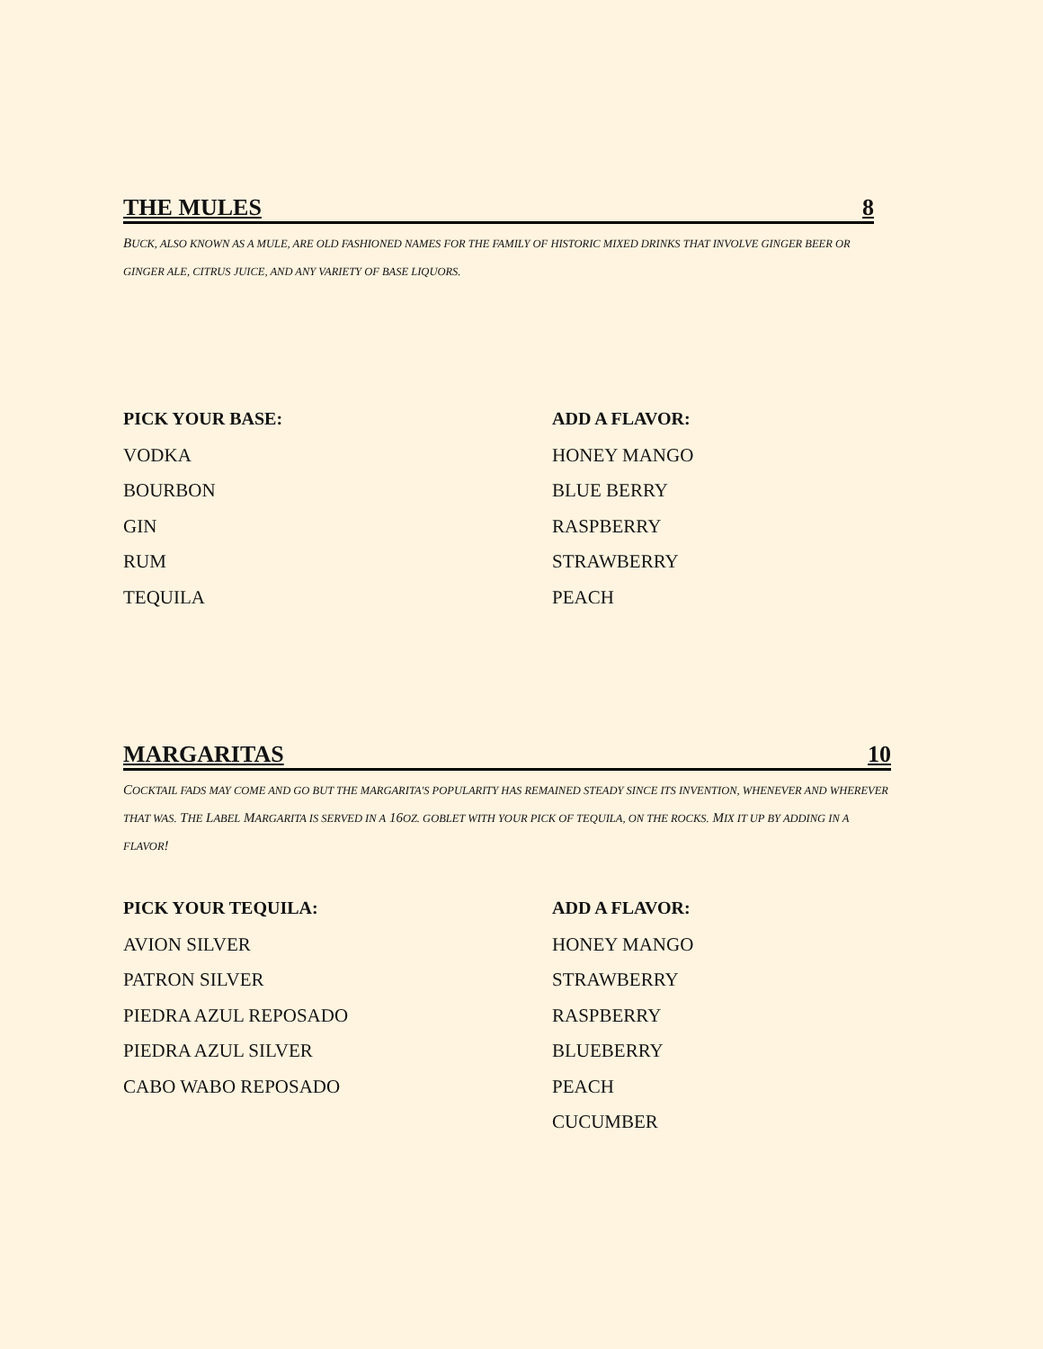THE MULES 8
BUCK, ALSO KNOWN AS A MULE, ARE OLD FASHIONED NAMES FOR THE FAMILY OF HISTORIC MIXED DRINKS THAT INVOLVE GINGER BEER OR GINGER ALE, CITRUS JUICE, AND ANY VARIETY OF BASE LIQUORS.
PICK YOUR BASE:
VODKA
BOURBON
GIN
RUM
TEQUILA
ADD A FLAVOR:
HONEY MANGO
BLUE BERRY
RASPBERRY
STRAWBERRY
PEACH
MARGARITAS 10
COCKTAIL FADS MAY COME AND GO BUT THE MARGARITA'S POPULARITY HAS REMAINED STEADY SINCE ITS INVENTION, WHENEVER AND WHEREVER THAT WAS. THE LABEL MARGARITA IS SERVED IN A 16OZ. GOBLET WITH YOUR PICK OF TEQUILA, ON THE ROCKS. MIX IT UP BY ADDING IN A FLAVOR!
PICK YOUR TEQUILA:
AVION SILVER
PATRON SILVER
PIEDRA AZUL REPOSADO
PIEDRA AZUL SILVER
CABO WABO REPOSADO
ADD A FLAVOR:
HONEY MANGO
STRAWBERRY
RASPBERRY
BLUEBERRY
PEACH
CUCUMBER